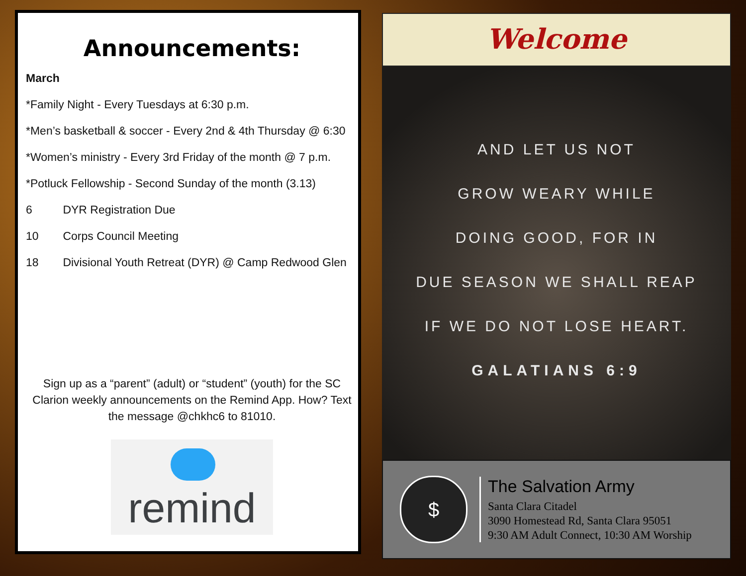Announcements:
March
*Family Night - Every Tuesdays at 6:30 p.m.
*Men’s basketball & soccer - Every 2nd & 4th Thursday @ 6:30
*Women’s ministry - Every 3rd Friday of the month @ 7 p.m.
*Potluck Fellowship - Second Sunday of the month (3.13)
6 DYR Registration Due
10 Corps Council Meeting
18 Divisional Youth Retreat (DYR) @ Camp Redwood Glen
Sign up as a “parent” (adult) or “student” (youth) for the SC Clarion weekly announcements on the Remind App. How? Text the message @chkhc6 to 81010.
remind
Welcome
AND LET US NOT
GROW WEARY WHILE
DOING GOOD, FOR IN
DUE SEASON WE SHALL REAP
IF WE DO NOT LOSE HEART.
GALATIANS 6:9
$
The Salvation Army
Santa Clara Citadel
3090 Homestead Rd, Santa Clara 95051
9:30 AM Adult Connect, 10:30 AM Worship